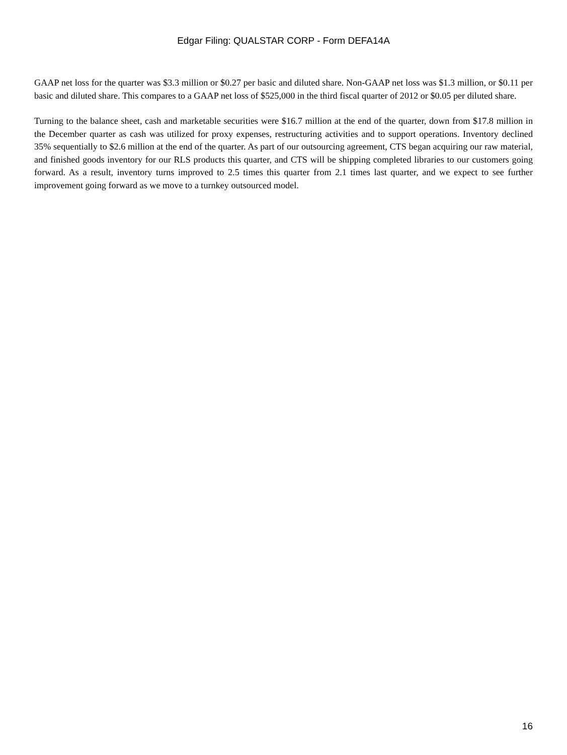Edgar Filing: QUALSTAR CORP - Form DEFA14A
GAAP net loss for the quarter was $3.3 million or $0.27 per basic and diluted share. Non-GAAP net loss was $1.3 million, or $0.11 per basic and diluted share. This compares to a GAAP net loss of $525,000 in the third fiscal quarter of 2012 or $0.05 per diluted share.
Turning to the balance sheet, cash and marketable securities were $16.7 million at the end of the quarter, down from $17.8 million in the December quarter as cash was utilized for proxy expenses, restructuring activities and to support operations. Inventory declined 35% sequentially to $2.6 million at the end of the quarter. As part of our outsourcing agreement, CTS began acquiring our raw material, and finished goods inventory for our RLS products this quarter, and CTS will be shipping completed libraries to our customers going forward. As a result, inventory turns improved to 2.5 times this quarter from 2.1 times last quarter, and we expect to see further improvement going forward as we move to a turnkey outsourced model.
16